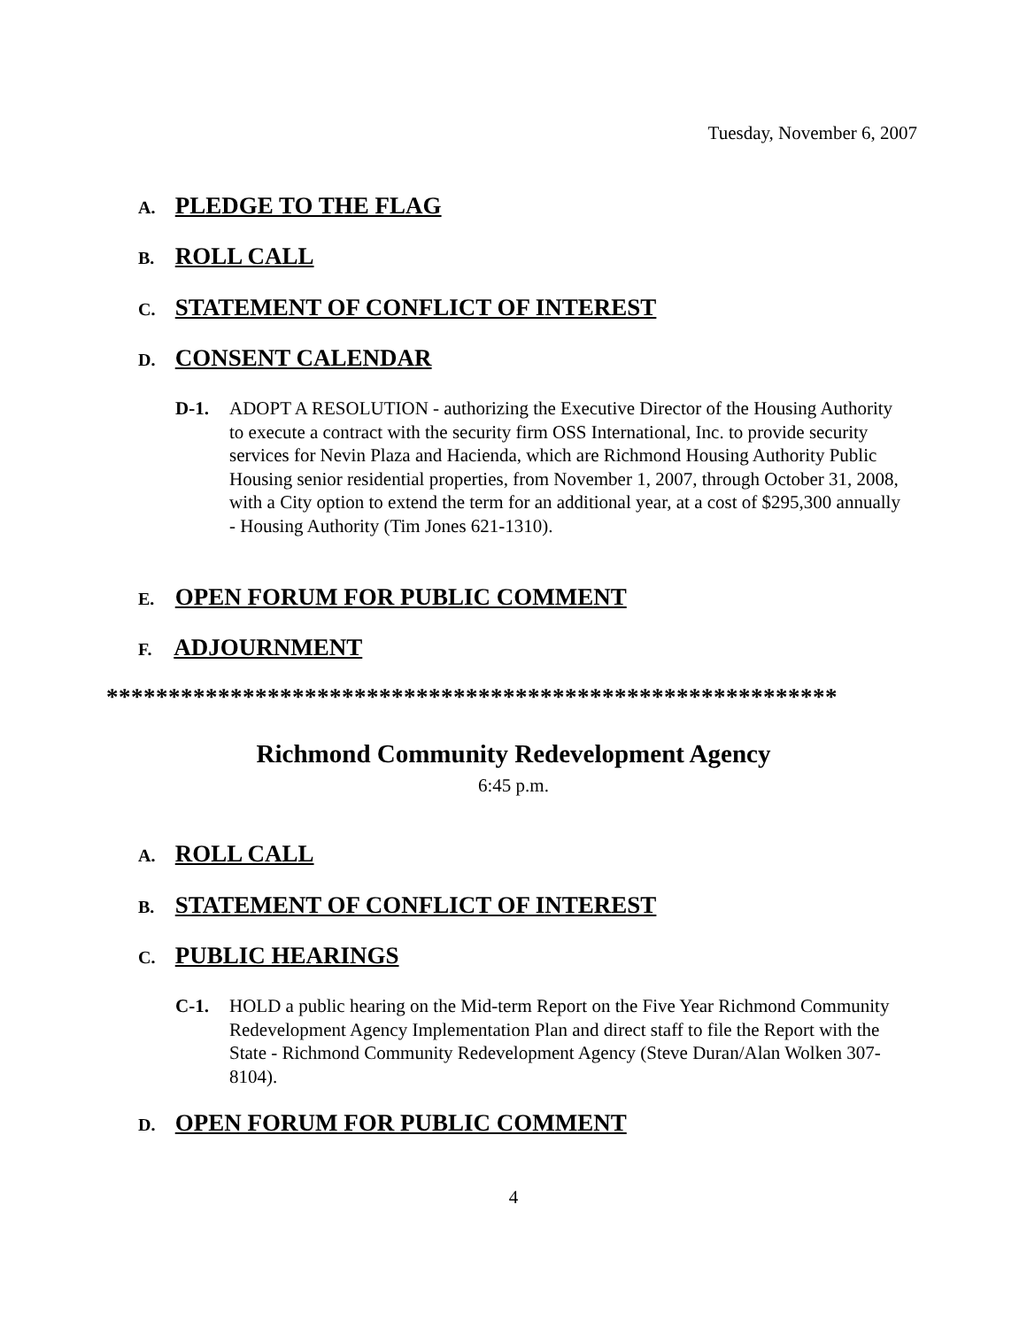Tuesday, November 6, 2007
A. PLEDGE TO THE FLAG
B. ROLL CALL
C. STATEMENT OF CONFLICT OF INTEREST
D. CONSENT CALENDAR
D-1. ADOPT A RESOLUTION - authorizing the Executive Director of the Housing Authority to execute a contract with the security firm OSS International, Inc. to provide security services for Nevin Plaza and Hacienda, which are Richmond Housing Authority Public Housing senior residential properties, from November 1, 2007, through October 31, 2008, with a City option to extend the term for an additional year, at a cost of $295,300 annually - Housing Authority (Tim Jones 621-1310).
E. OPEN FORUM FOR PUBLIC COMMENT
F. ADJOURNMENT
***********************************************************
Richmond Community Redevelopment Agency
6:45 p.m.
A. ROLL CALL
B. STATEMENT OF CONFLICT OF INTEREST
C. PUBLIC HEARINGS
C-1. HOLD a public hearing on the Mid-term Report on the Five Year Richmond Community Redevelopment Agency Implementation Plan and direct staff to file the Report with the State - Richmond Community Redevelopment Agency (Steve Duran/Alan Wolken 307-8104).
D. OPEN FORUM FOR PUBLIC COMMENT
4